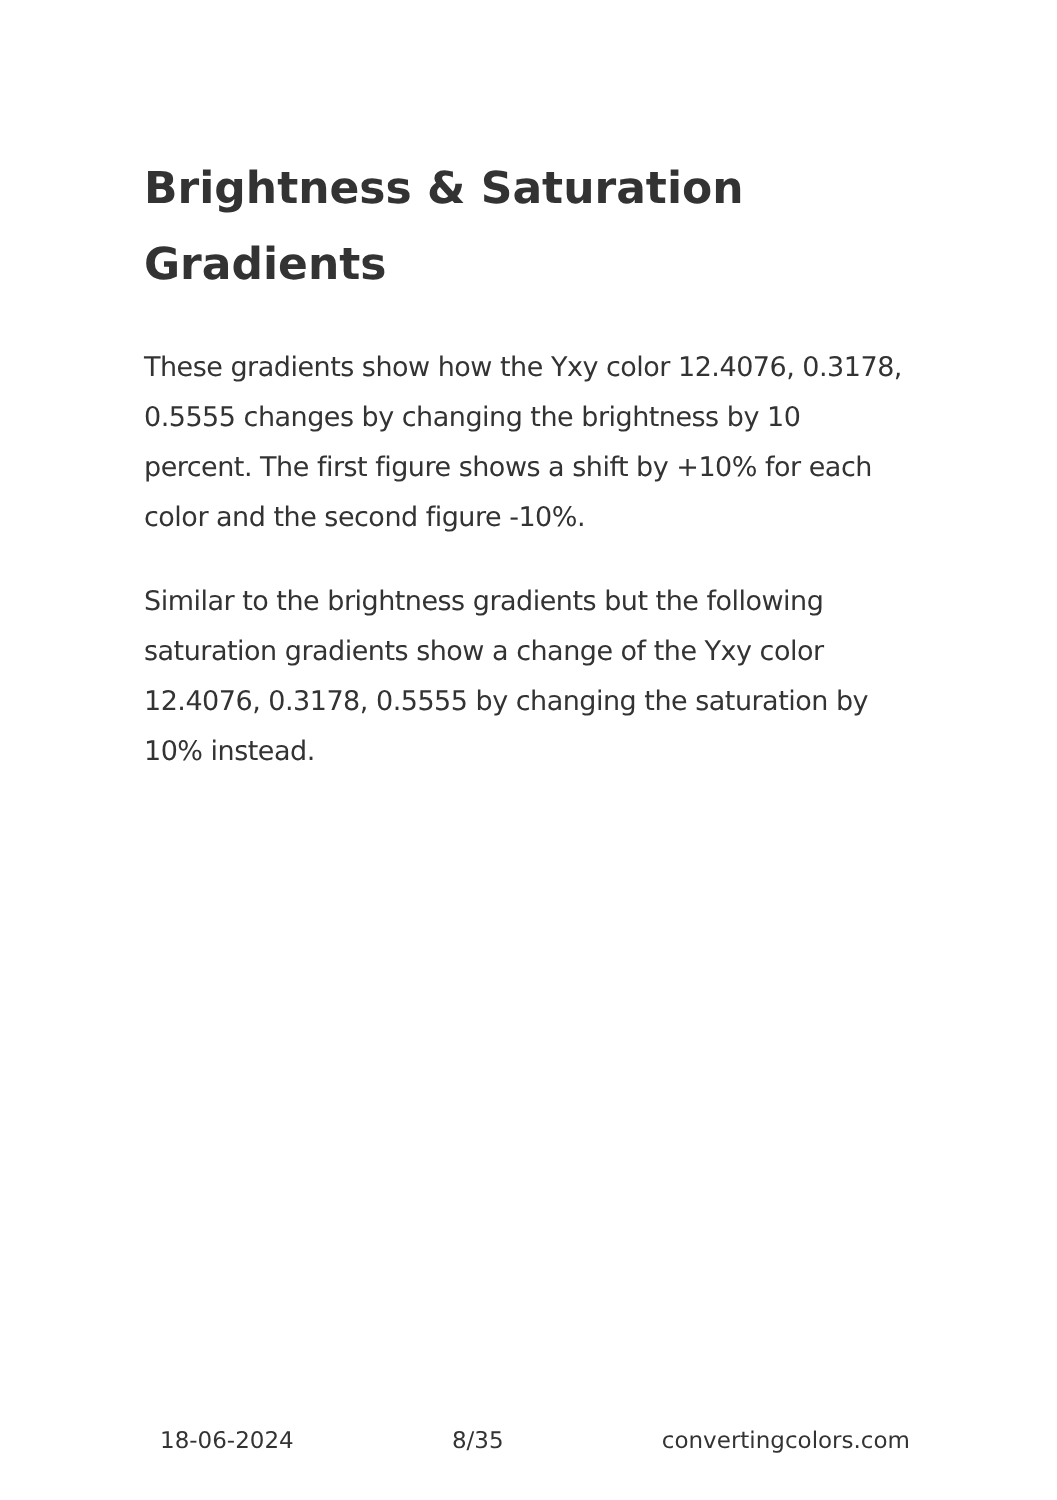Brightness & Saturation Gradients
These gradients show how the Yxy color 12.4076, 0.3178, 0.5555 changes by changing the brightness by 10 percent. The first figure shows a shift by +10% for each color and the second figure -10%.
Similar to the brightness gradients but the following saturation gradients show a change of the Yxy color 12.4076, 0.3178, 0.5555 by changing the saturation by 10% instead.
18-06-2024 8/35 convertingcolors.com